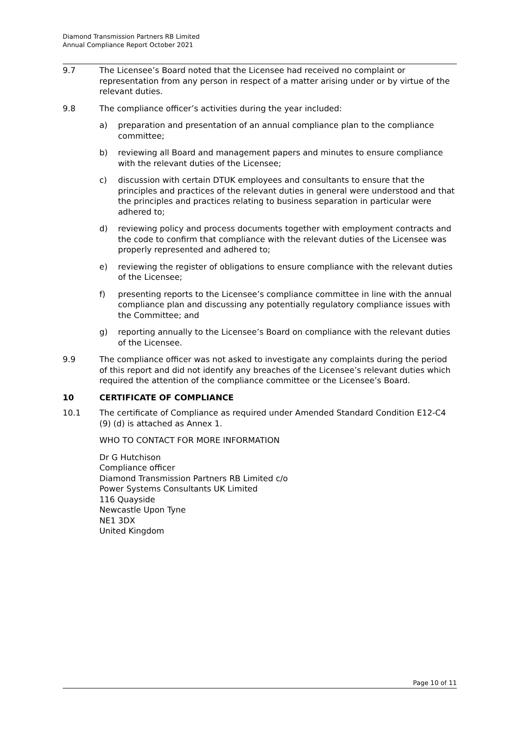Diamond Transmission Partners RB Limited
Annual Compliance Report October 2021
9.7 The Licensee’s Board noted that the Licensee had received no complaint or representation from any person in respect of a matter arising under or by virtue of the relevant duties.
9.8 The compliance officer’s activities during the year included:
a) preparation and presentation of an annual compliance plan to the compliance committee;
b) reviewing all Board and management papers and minutes to ensure compliance with the relevant duties of the Licensee;
c) discussion with certain DTUK employees and consultants to ensure that the principles and practices of the relevant duties in general were understood and that the principles and practices relating to business separation in particular were adhered to;
d) reviewing policy and process documents together with employment contracts and the code to confirm that compliance with the relevant duties of the Licensee was properly represented and adhered to;
e) reviewing the register of obligations to ensure compliance with the relevant duties of the Licensee;
f) presenting reports to the Licensee’s compliance committee in line with the annual compliance plan and discussing any potentially regulatory compliance issues with the Committee; and
g) reporting annually to the Licensee’s Board on compliance with the relevant duties of the Licensee.
9.9 The compliance officer was not asked to investigate any complaints during the period of this report and did not identify any breaches of the Licensee’s relevant duties which required the attention of the compliance committee or the Licensee’s Board.
10 CERTIFICATE OF COMPLIANCE
10.1 The certificate of Compliance as required under Amended Standard Condition E12-C4 (9) (d) is attached as Annex 1.
WHO TO CONTACT FOR MORE INFORMATION
Dr G Hutchison
Compliance officer
Diamond Transmission Partners RB Limited c/o
Power Systems Consultants UK Limited
116 Quayside
Newcastle Upon Tyne
NE1 3DX
United Kingdom
Page 10 of 11